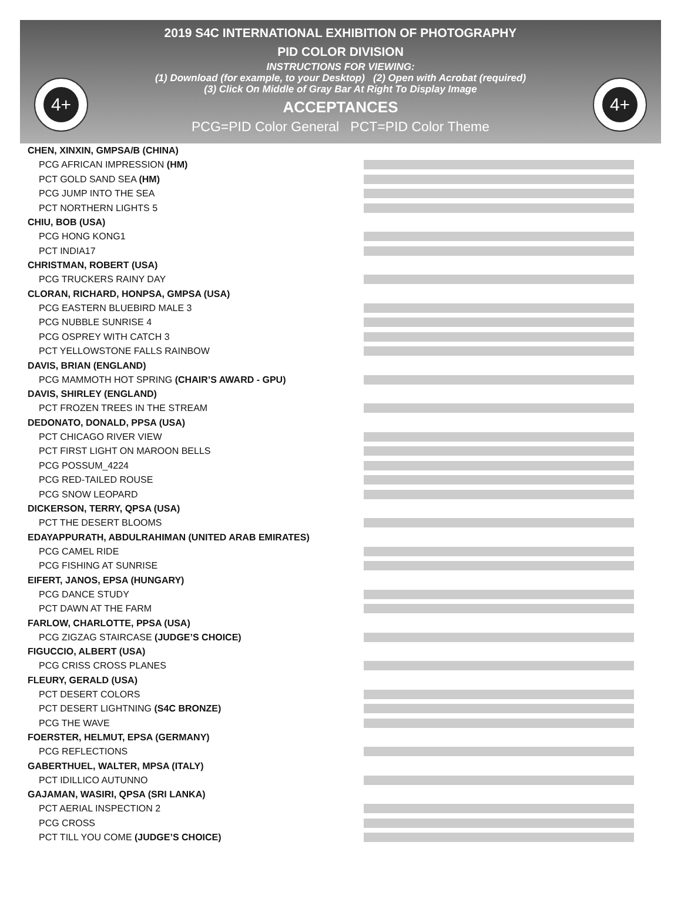4+ 4+
2019 S4C INTERNATIONAL EXHIBITION OF PHOTOGRAPHY
PID COLOR DIVISION
INSTRUCTIONS FOR VIEWING:
(1) Download (for example, to your Desktop) (2) Open with Acrobat (required)
(3) Click On Middle of Gray Bar At Right To Display Image
ACCEPTANCES
PCG=PID Color General PCT=PID Color Theme
CHEN, XINXIN, GMPSA/B (CHINA)
PCG AFRICAN IMPRESSION (HM)
PCT GOLD SAND SEA (HM)
PCG JUMP INTO THE SEA
PCT NORTHERN LIGHTS 5
CHIU, BOB (USA)
PCG HONG KONG1
PCT INDIA17
CHRISTMAN, ROBERT (USA)
PCG TRUCKERS RAINY DAY
CLORAN, RICHARD, HONPSA, GMPSA (USA)
PCG EASTERN BLUEBIRD MALE 3
PCG NUBBLE SUNRISE 4
PCG OSPREY WITH CATCH 3
PCT YELLOWSTONE FALLS RAINBOW
DAVIS, BRIAN (ENGLAND)
PCG MAMMOTH HOT SPRING (CHAIR’S AWARD - GPU)
DAVIS, SHIRLEY (ENGLAND)
PCT FROZEN TREES IN THE STREAM
DEDONATO, DONALD, PPSA (USA)
PCT CHICAGO RIVER VIEW
PCT FIRST LIGHT ON MAROON BELLS
PCG POSSUM_4224
PCG RED-TAILED ROUSE
PCG SNOW LEOPARD
DICKERSON, TERRY, QPSA (USA)
PCT THE DESERT BLOOMS
EDAYAPPURATH, ABDULRAHIMAN (UNITED ARAB EMIRATES)
PCG CAMEL RIDE
PCG FISHING AT SUNRISE
EIFERT, JANOS, EPSA (HUNGARY)
PCG DANCE STUDY
PCT DAWN AT THE FARM
FARLOW, CHARLOTTE, PPSA (USA)
PCG ZIGZAG STAIRCASE (JUDGE’S CHOICE)
FIGUCCIO, ALBERT (USA)
PCG CRISS CROSS PLANES
FLEURY, GERALD (USA)
PCT DESERT COLORS
PCT DESERT LIGHTNING (S4C BRONZE)
PCG THE WAVE
FOERSTER, HELMUT, EPSA (GERMANY)
PCG REFLECTIONS
GABERTHUEL, WALTER, MPSA (ITALY)
PCT IDILLICO AUTUNNO
GAJAMAN, WASIRI, QPSA (SRI LANKA)
PCT AERIAL INSPECTION 2
PCG CROSS
PCT TILL YOU COME (JUDGE’S CHOICE)